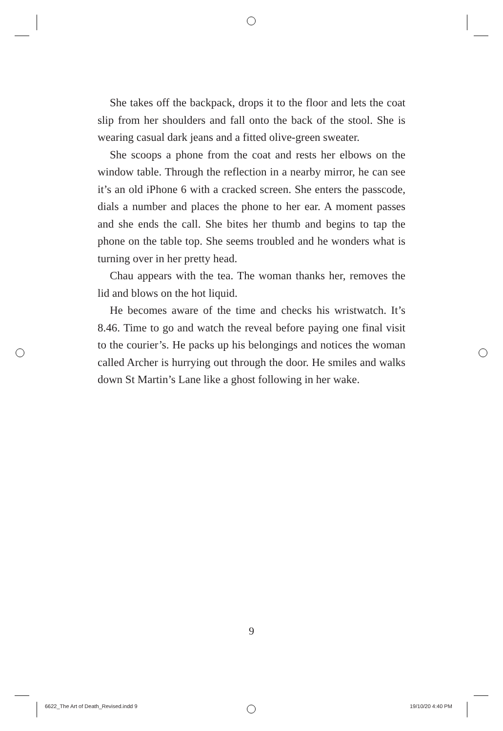She takes off the backpack, drops it to the floor and lets the coat slip from her shoulders and fall onto the back of the stool. She is wearing casual dark jeans and a fitted olive-green sweater.
She scoops a phone from the coat and rests her elbows on the window table. Through the reflection in a nearby mirror, he can see it’s an old iPhone 6 with a cracked screen. She enters the passcode, dials a number and places the phone to her ear. A moment passes and she ends the call. She bites her thumb and begins to tap the phone on the table top. She seems troubled and he wonders what is turning over in her pretty head.
Chau appears with the tea. The woman thanks her, removes the lid and blows on the hot liquid.
He becomes aware of the time and checks his wristwatch. It’s 8.46. Time to go and watch the reveal before paying one final visit to the courier’s. He packs up his belongings and notices the woman called Archer is hurrying out through the door. He smiles and walks down St Martin’s Lane like a ghost following in her wake.
9
6622_The Art of Death_Revised.indd 9
19/10/20 4:40 PM